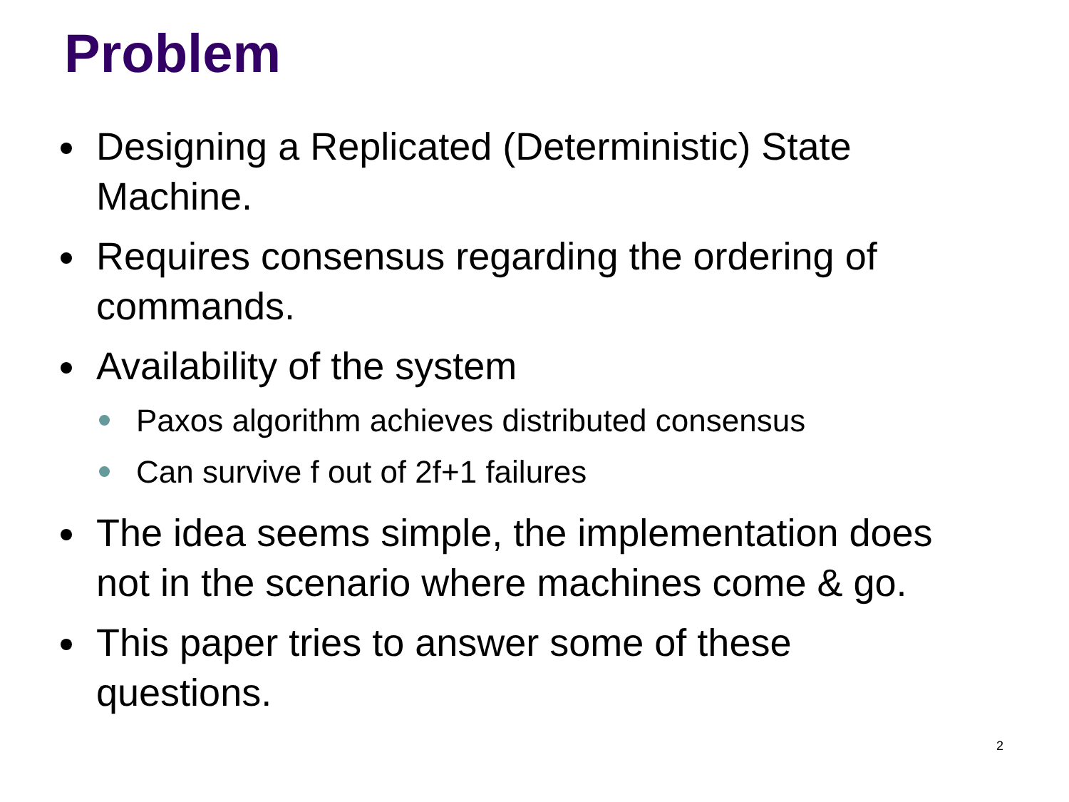Problem
Designing a Replicated (Deterministic) State Machine.
Requires consensus regarding the ordering of commands.
Availability of the system
Paxos algorithm achieves distributed consensus
Can survive f out of 2f+1 failures
The idea seems simple, the implementation does not in the scenario where machines come & go.
This paper tries to answer some of these questions.
2